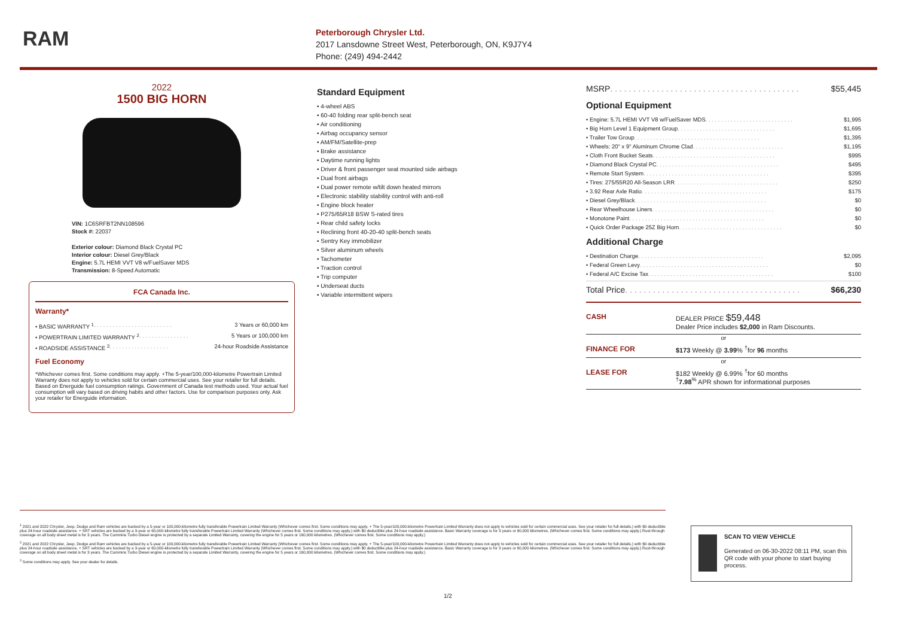RAM
Peterborough Chrysler Ltd.
2017 Lansdowne Street West, Peterborough, ON, K9J7Y4
Phone: (249) 494-2442
2022
1500 BIG HORN
VIN: 1C6SRFBT2NN108596
Stock #: 22037
Exterior colour: Diamond Black Crystal PC
Interior colour: Diesel Grey/Black
Engine: 5.7L HEMI VVT V8 w/FuelSaver MDS
Transmission: 8-Speed Automatic
FCA Canada Inc.
Warranty*
• BASIC WARRANTY <sup>1</sup> . . . . . . . . . . . . . . . . . . . . . . . . . 3 Years or 60,000 km
• POWERTRAIN LIMITED WARRANTY <sup>2</sup> . . . . . . . . . . . . . . . . 5 Years or 100,000 km
• ROADSIDE ASSISTANCE <sup>3</sup> . . . . . . . . . . . . . . . . . . . 24-hour Roadside Assistance
Fuel Economy
*Whichever comes first. Some conditions may apply. +The 5-year/100,000-kilometre Powertrain Limited Warranty does not apply to vehicles sold for certain commercial uses. See your retailer for full details. Based on Energuide fuel consumption ratings. Government of Canada test methods used. Your actual fuel consumption will vary based on driving habits and other factors. Use for comparison purposes only. Ask your retailer for Energuide information.
Standard Equipment
• 4-wheel ABS
• 60-40 folding rear split-bench seat
• Air conditioning
• Airbag occupancy sensor
• AM/FM/Satellite-prep
• Brake assistance
• Daytime running lights
• Driver & front passenger seat mounted side airbags
• Dual front airbags
• Dual power remote w/tilt down heated mirrors
• Electronic stability stability control with anti-roll
• Engine block heater
• P275/65R18 BSW S-rated tires
• Rear child safety locks
• Reclining front 40-20-40 split-bench seats
• Sentry Key immobilizer
• Silver aluminum wheels
• Tachometer
• Traction control
• Trip computer
• Underseat ducts
• Variable intermittent wipers
MSRP . . . . . . . . . . . . . . . . . . . . . . . . . . . . . . . . . . . . . . . . . $55,445
Optional Equipment
• Engine: 5.7L HEMI VVT V8 w/FuelSaver MDS . . . . . . . . . . . . . . . . . . . . . . . . . . . . $1,995
• Big Horn Level 1 Equipment Group . . . . . . . . . . . . . . . . . . . . . . . . . . . . . . . $1,695
• Trailer Tow Group . . . . . . . . . . . . . . . . . . . . . . . . . . . . . . . . . . . . . . . . $1,395
• Wheels: 20" x 9" Aluminum Chrome Clad . . . . . . . . . . . . . . . . . . . . . . . . . . . . . $1,195
• Cloth Front Bucket Seats . . . . . . . . . . . . . . . . . . . . . . . . . . . . . . . . . . . . . . . $995
• Diamond Black Crystal PC . . . . . . . . . . . . . . . . . . . . . . . . . . . . . . . . . . . . . . . $495
• Remote Start System . . . . . . . . . . . . . . . . . . . . . . . . . . . . . . . . . . . . . . . . $395
• Tires: 275/55R20 All-Season LRR . . . . . . . . . . . . . . . . . . . . . . . . . . . . . . . . . $250
• 3.92 Rear Axle Ratio . . . . . . . . . . . . . . . . . . . . . . . . . . . . . . . . . . . . . . . . $175
• Diesel Grey/Black . . . . . . . . . . . . . . . . . . . . . . . . . . . . . . . . . . . . . . . . . . $0
• Rear Wheelhouse Liners . . . . . . . . . . . . . . . . . . . . . . . . . . . . . . . . . . . . . . . $0
• Monotone Paint . . . . . . . . . . . . . . . . . . . . . . . . . . . . . . . . . . . . . . . . . . . $0
• Quick Order Package 25Z Big Horn . . . . . . . . . . . . . . . . . . . . . . . . . . . . . . . . . $0
Additional Charge
• Destination Charge . . . . . . . . . . . . . . . . . . . . . . . . . . . . . . . . . . . . . . . . $2,095
• Federal Green Levy . . . . . . . . . . . . . . . . . . . . . . . . . . . . . . . . . . . . . . . . . $0
• Federal A/C Excise Tax . . . . . . . . . . . . . . . . . . . . . . . . . . . . . . . . . . . . . . . . $100
Total Price . . . . . . . . . . . . . . . . . . . . . . . . . . . . . . . . . . . . . . $66,230
CASH DEALER PRICE $59,448
Dealer Price includes $2,000 in Ram Discounts.
or
FINANCE FOR $173 Weekly @ 3.99% <sup>†</sup>for 96 months
or
LEASE FOR $182 Weekly @ 6.99% <sup>†</sup>for 60 months
<sup>†</sup> 7.98<sup>%</sup> APR shown for informational purposes
<sup>1</sup> 2021 and 2022 Chrysler, Jeep, Dodge and Ram vehicles are backed by a 5-year or 100,000-kilometre fully transferable Powertrain Limited Warranty (Whichever comes first. Some conditions may apply. + The 5-year/100,000-kilometre Powertrain Limited Warranty does not apply to vehicles sold for certain commercial uses. See your retailer for full details.) with $0 deductible plus 24-hour roadside assistance. + SRT vehicles are backed by a 3-year or 60,000-kilometre fully transferable Powertrain Limited Warranty (Whichever comes first. Some conditions may apply.) with $0 deductible plus 24-hour roadside assistance. Basic Warranty coverage is for 3 years or 60,000 kilometres. (Whichever comes first. Some conditions may apply.) Rust-through coverage on all body sheet metal is for 3 years. The Cummins Turbo Diesel engine is protected by a separate Limited Warranty, covering the engine for 5 years or 160,000 kilometres. (Whichever comes first. Some conditions may apply.)
<sup>2</sup> 2021 and 2022 Chrysler, Jeep, Dodge and Ram vehicles are backed by a 5-year or 100,000-kilometre fully transferable Powertrain Limited Warranty (Whichever comes first. Some conditions may apply. + The 5-year/100,000-kilometre Powertrain Limited Warranty does not apply to vehicles sold for certain commercial uses. See your retailer for full details.) with $0 deductible plus 24-hour roadside assistance. + SRT vehicles are backed by a 3-year or 60,000-kilometre fully transferable Powertrain Limited Warranty (Whichever comes first. Some conditions may apply.) with $0 deductible plus 24-hour roadside assistance. Basic Warranty coverage is for 3 years or 60,000 kilometres. (Whichever comes first. Some conditions may apply.) Rust-through coverage on all body sheet metal is for 3 years. The Cummins Turbo Diesel engine is protected by a separate Limited Warranty, covering the engine for 5 years or 160,000 kilometres. (Whichever comes first. Some conditions may apply.)
<sup>3</sup> Some conditions may apply. See your dealer for details.
SCAN TO VIEW VEHICLE
Generated on 06-30-2022 08:11 PM, scan this QR code with your phone to start buying process.
1/2